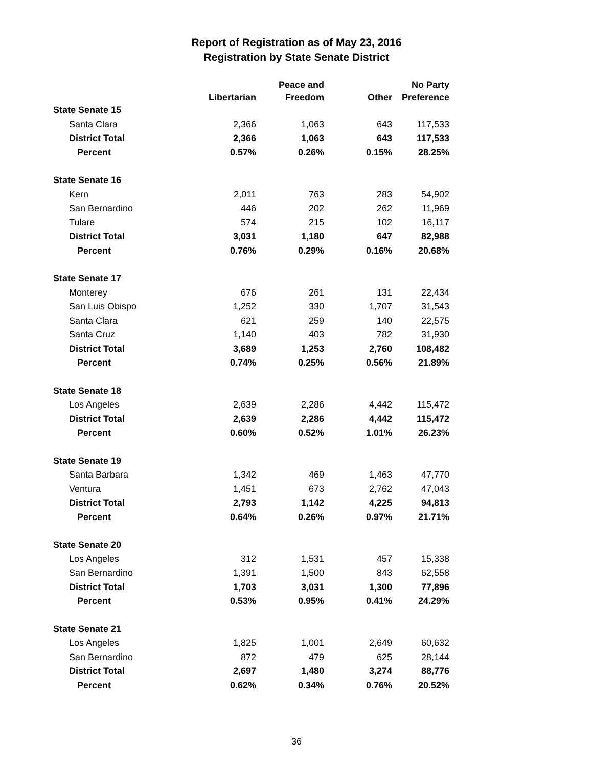Report of Registration as of May 23, 2016
Registration by State Senate District
| | Libertarian | Peace and Freedom | Other | No Party Preference |
| --- | --- | --- | --- | --- |
| State Senate 15 | | | | |
| Santa Clara | 2,366 | 1,063 | 643 | 117,533 |
| District Total | 2,366 | 1,063 | 643 | 117,533 |
| Percent | 0.57% | 0.26% | 0.15% | 28.25% |
| State Senate 16 | | | | |
| Kern | 2,011 | 763 | 283 | 54,902 |
| San Bernardino | 446 | 202 | 262 | 11,969 |
| Tulare | 574 | 215 | 102 | 16,117 |
| District Total | 3,031 | 1,180 | 647 | 82,988 |
| Percent | 0.76% | 0.29% | 0.16% | 20.68% |
| State Senate 17 | | | | |
| Monterey | 676 | 261 | 131 | 22,434 |
| San Luis Obispo | 1,252 | 330 | 1,707 | 31,543 |
| Santa Clara | 621 | 259 | 140 | 22,575 |
| Santa Cruz | 1,140 | 403 | 782 | 31,930 |
| District Total | 3,689 | 1,253 | 2,760 | 108,482 |
| Percent | 0.74% | 0.25% | 0.56% | 21.89% |
| State Senate 18 | | | | |
| Los Angeles | 2,639 | 2,286 | 4,442 | 115,472 |
| District Total | 2,639 | 2,286 | 4,442 | 115,472 |
| Percent | 0.60% | 0.52% | 1.01% | 26.23% |
| State Senate 19 | | | | |
| Santa Barbara | 1,342 | 469 | 1,463 | 47,770 |
| Ventura | 1,451 | 673 | 2,762 | 47,043 |
| District Total | 2,793 | 1,142 | 4,225 | 94,813 |
| Percent | 0.64% | 0.26% | 0.97% | 21.71% |
| State Senate 20 | | | | |
| Los Angeles | 312 | 1,531 | 457 | 15,338 |
| San Bernardino | 1,391 | 1,500 | 843 | 62,558 |
| District Total | 1,703 | 3,031 | 1,300 | 77,896 |
| Percent | 0.53% | 0.95% | 0.41% | 24.29% |
| State Senate 21 | | | | |
| Los Angeles | 1,825 | 1,001 | 2,649 | 60,632 |
| San Bernardino | 872 | 479 | 625 | 28,144 |
| District Total | 2,697 | 1,480 | 3,274 | 88,776 |
| Percent | 0.62% | 0.34% | 0.76% | 20.52% |
36